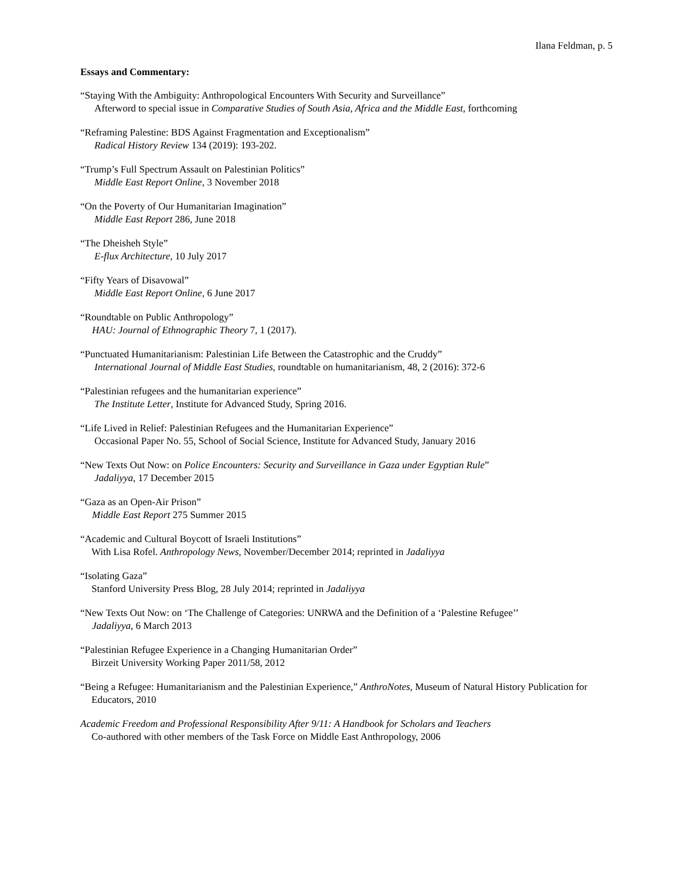Ilana Feldman, p. 5
Essays and Commentary:
“Staying With the Ambiguity: Anthropological Encounters With Security and Surveillance”
Afterword to special issue in Comparative Studies of South Asia, Africa and the Middle East, forthcoming
“Reframing Palestine: BDS Against Fragmentation and Exceptionalism”
Radical History Review 134 (2019): 193-202.
“Trump’s Full Spectrum Assault on Palestinian Politics”
Middle East Report Online, 3 November 2018
“On the Poverty of Our Humanitarian Imagination”
Middle East Report 286, June 2018
“The Dheisheh Style”
E-flux Architecture, 10 July 2017
“Fifty Years of Disavowal”
Middle East Report Online, 6 June 2017
“Roundtable on Public Anthropology”
HAU: Journal of Ethnographic Theory 7, 1 (2017).
“Punctuated Humanitarianism: Palestinian Life Between the Catastrophic and the Cruddy”
International Journal of Middle East Studies, roundtable on humanitarianism, 48, 2 (2016): 372-6
“Palestinian refugees and the humanitarian experience”
The Institute Letter, Institute for Advanced Study, Spring 2016.
“Life Lived in Relief: Palestinian Refugees and the Humanitarian Experience”
Occasional Paper No. 55, School of Social Science, Institute for Advanced Study, January 2016
“New Texts Out Now: on Police Encounters: Security and Surveillance in Gaza under Egyptian Rule”
Jadaliyya, 17 December 2015
“Gaza as an Open-Air Prison”
Middle East Report 275 Summer 2015
“Academic and Cultural Boycott of Israeli Institutions”
With Lisa Rofel. Anthropology News, November/December 2014; reprinted in Jadaliyya
“Isolating Gaza”
Stanford University Press Blog, 28 July 2014; reprinted in Jadaliyya
“New Texts Out Now: on ‘The Challenge of Categories: UNRWA and the Definition of a ‘Palestine Refugee’’
Jadaliyya, 6 March 2013
“Palestinian Refugee Experience in a Changing Humanitarian Order”
Birzeit University Working Paper 2011/58, 2012
“Being a Refugee: Humanitarianism and the Palestinian Experience,” AnthroNotes, Museum of Natural History Publication for Educators, 2010
Academic Freedom and Professional Responsibility After 9/11: A Handbook for Scholars and Teachers
Co-authored with other members of the Task Force on Middle East Anthropology, 2006